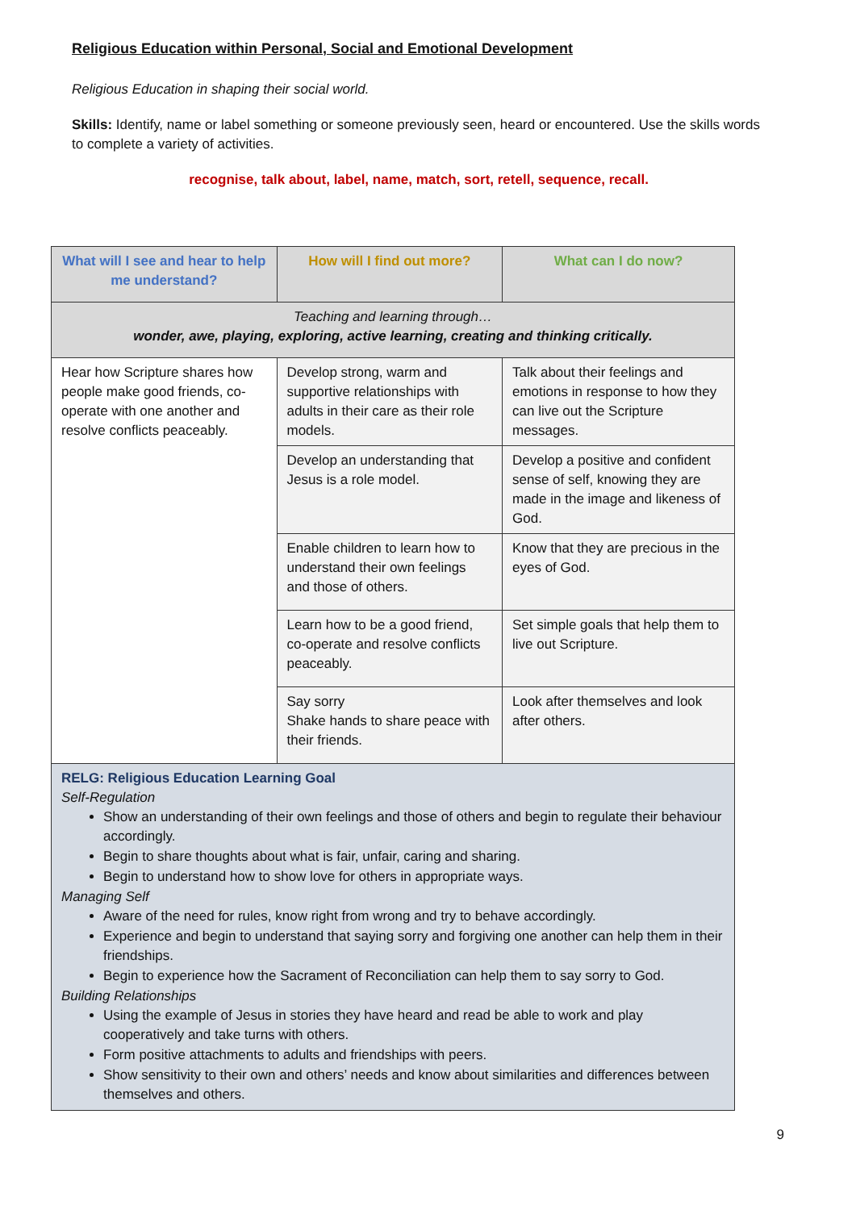Religious Education within Personal, Social and Emotional Development
Religious Education in shaping their social world.
Skills: Identify, name or label something or someone previously seen, heard or encountered. Use the skills words to complete a variety of activities.
recognise, talk about, label, name, match, sort, retell, sequence, recall.
| What will I see and hear to help me understand? | How will I find out more? | What can I do now? |
| --- | --- | --- |
| Teaching and learning through… wonder, awe, playing, exploring, active learning, creating and thinking critically. | | |
| Hear how Scripture shares how people make good friends, co-operate with one another and resolve conflicts peaceably. | Develop strong, warm and supportive relationships with adults in their care as their role models. | Talk about their feelings and emotions in response to how they can live out the Scripture messages. |
| | Develop an understanding that Jesus is a role model. | Develop a positive and confident sense of self, knowing they are made in the image and likeness of God. |
| | Enable children to learn how to understand their own feelings and those of others. | Know that they are precious in the eyes of God. |
| | Learn how to be a good friend, co-operate and resolve conflicts peaceably. | Set simple goals that help them to live out Scripture. |
| | Say sorry Shake hands to share peace with their friends. | Look after themselves and look after others. |
| RELG: Religious Education Learning Goal Self-Regulation Show an understanding of their own feelings and those of others and begin to regulate their behaviour accordingly. Begin to share thoughts about what is fair, unfair, caring and sharing. Begin to understand how to show love for others in appropriate ways. Managing Self Aware of the need for rules, know right from wrong and try to behave accordingly. Experience and begin to understand that saying sorry and forgiving one another can help them in their friendships. Begin to experience how the Sacrament of Reconciliation can help them to say sorry to God. Building Relationships Using the example of Jesus in stories they have heard and read be able to work and play cooperatively and take turns with others. Form positive attachments to adults and friendships with peers. Show sensitivity to their own and others’ needs and know about similarities and differences between themselves and others. | | |
9